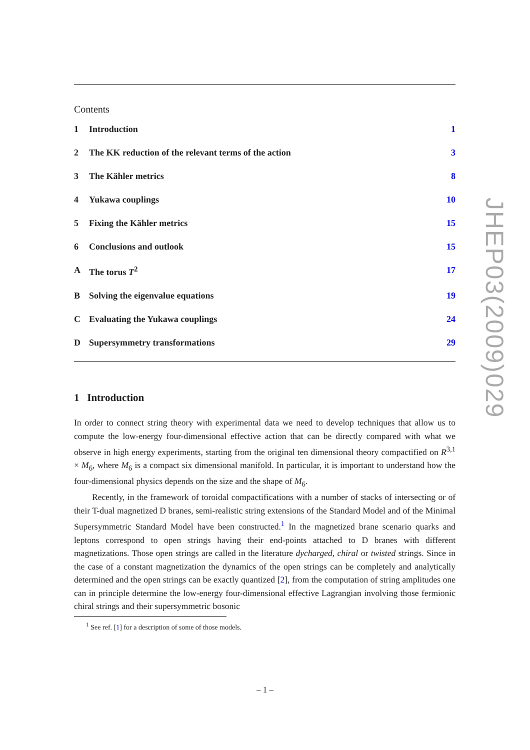Contents
1 Introduction 1
2 The KK reduction of the relevant terms of the action 3
3 The Kähler metrics 8
4 Yukawa couplings 10
5 Fixing the Kähler metrics 15
6 Conclusions and outlook 15
A The torus T<sup>2</sup> 17
B Solving the eigenvalue equations 19
C Evaluating the Yukawa couplings 24
D Supersymmetry transformations 29
1 Introduction
In order to connect string theory with experimental data we need to develop techniques that allow us to compute the low-energy four-dimensional effective action that can be directly compared with what we observe in high energy experiments, starting from the original ten dimensional theory compactified on R<sup>3,1</sup> × M<sub>6</sub>, where M<sub>6</sub> is a compact six dimensional manifold. In particular, it is important to understand how the four-dimensional physics depends on the size and the shape of M<sub>6</sub>.
Recently, in the framework of toroidal compactifications with a number of stacks of intersecting or of their T-dual magnetized D branes, semi-realistic string extensions of the Standard Model and of the Minimal Supersymmetric Standard Model have been constructed.<sup>1</sup> In the magnetized brane scenario quarks and leptons correspond to open strings having their end-points attached to D branes with different magnetizations. Those open strings are called in the literature dycharged, chiral or twisted strings. Since in the case of a constant magnetization the dynamics of the open strings can be completely and analytically determined and the open strings can be exactly quantized [2], from the computation of string amplitudes one can in principle determine the low-energy four-dimensional effective Lagrangian involving those fermionic chiral strings and their supersymmetric bosonic
<sup>1</sup> See ref. [1] for a description of some of those models.
JHEP03(2009)029
– 1 –